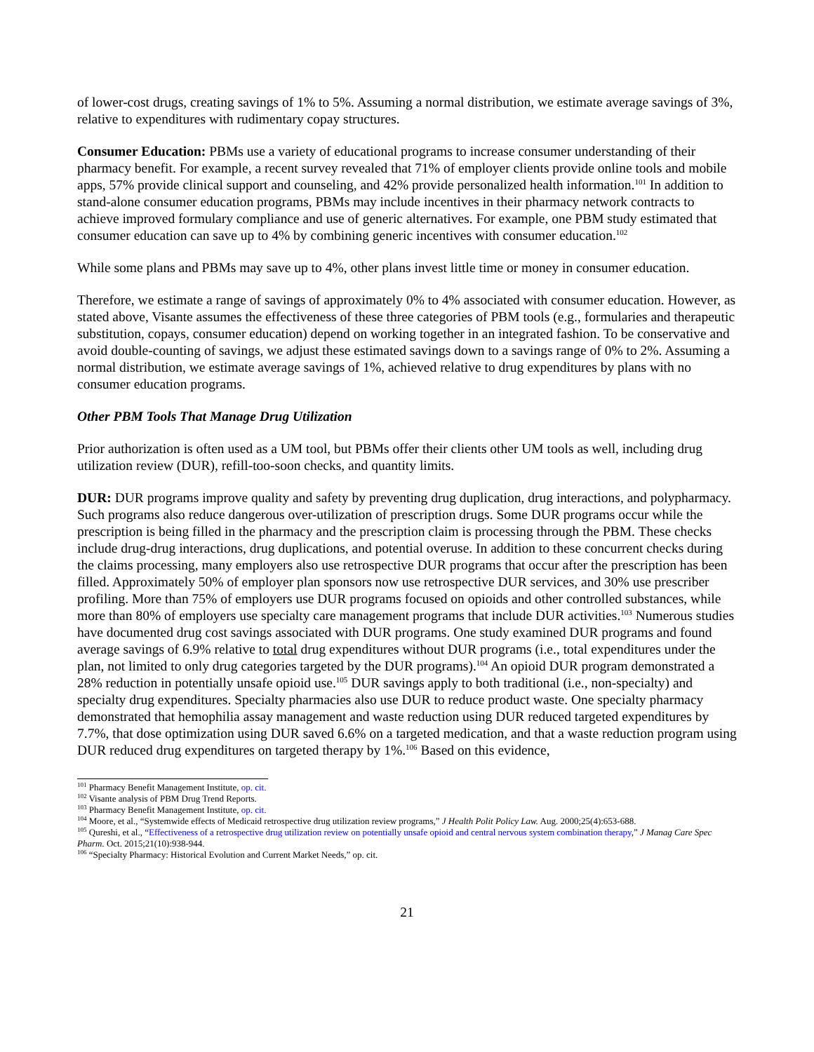of lower-cost drugs, creating savings of 1% to 5%. Assuming a normal distribution, we estimate average savings of 3%, relative to expenditures with rudimentary copay structures.
Consumer Education: PBMs use a variety of educational programs to increase consumer understanding of their pharmacy benefit. For example, a recent survey revealed that 71% of employer clients provide online tools and mobile apps, 57% provide clinical support and counseling, and 42% provide personalized health information.<sup>101</sup> In addition to stand-alone consumer education programs, PBMs may include incentives in their pharmacy network contracts to achieve improved formulary compliance and use of generic alternatives. For example, one PBM study estimated that consumer education can save up to 4% by combining generic incentives with consumer education.<sup>102</sup>
While some plans and PBMs may save up to 4%, other plans invest little time or money in consumer education.
Therefore, we estimate a range of savings of approximately 0% to 4% associated with consumer education. However, as stated above, Visante assumes the effectiveness of these three categories of PBM tools (e.g., formularies and therapeutic substitution, copays, consumer education) depend on working together in an integrated fashion. To be conservative and avoid double-counting of savings, we adjust these estimated savings down to a savings range of 0% to 2%. Assuming a normal distribution, we estimate average savings of 1%, achieved relative to drug expenditures by plans with no consumer education programs.
Other PBM Tools That Manage Drug Utilization
Prior authorization is often used as a UM tool, but PBMs offer their clients other UM tools as well, including drug utilization review (DUR), refill-too-soon checks, and quantity limits.
DUR: DUR programs improve quality and safety by preventing drug duplication, drug interactions, and polypharmacy. Such programs also reduce dangerous over-utilization of prescription drugs. Some DUR programs occur while the prescription is being filled in the pharmacy and the prescription claim is processing through the PBM. These checks include drug-drug interactions, drug duplications, and potential overuse. In addition to these concurrent checks during the claims processing, many employers also use retrospective DUR programs that occur after the prescription has been filled. Approximately 50% of employer plan sponsors now use retrospective DUR services, and 30% use prescriber profiling. More than 75% of employers use DUR programs focused on opioids and other controlled substances, while more than 80% of employers use specialty care management programs that include DUR activities.<sup>103</sup> Numerous studies have documented drug cost savings associated with DUR programs. One study examined DUR programs and found average savings of 6.9% relative to total drug expenditures without DUR programs (i.e., total expenditures under the plan, not limited to only drug categories targeted by the DUR programs).<sup>104</sup> An opioid DUR program demonstrated a 28% reduction in potentially unsafe opioid use.<sup>105</sup> DUR savings apply to both traditional (i.e., non-specialty) and specialty drug expenditures. Specialty pharmacies also use DUR to reduce product waste. One specialty pharmacy demonstrated that hemophilia assay management and waste reduction using DUR reduced targeted expenditures by 7.7%, that dose optimization using DUR saved 6.6% on a targeted medication, and that a waste reduction program using DUR reduced drug expenditures on targeted therapy by 1%.<sup>106</sup> Based on this evidence,
<sup>101</sup> Pharmacy Benefit Management Institute, op. cit.
<sup>102</sup> Visante analysis of PBM Drug Trend Reports.
<sup>103</sup> Pharmacy Benefit Management Institute, op. cit.
<sup>104</sup> Moore, et al., “Systemwide effects of Medicaid retrospective drug utilization review programs,” J Health Polit Policy Law. Aug. 2000;25(4):653-688.
<sup>105</sup> Qureshi, et al., “Effectiveness of a retrospective drug utilization review on potentially unsafe opioid and central nervous system combination therapy,” J Manag Care Spec Pharm. Oct. 2015;21(10):938-944.
<sup>106</sup> “Specialty Pharmacy: Historical Evolution and Current Market Needs,” op. cit.
21